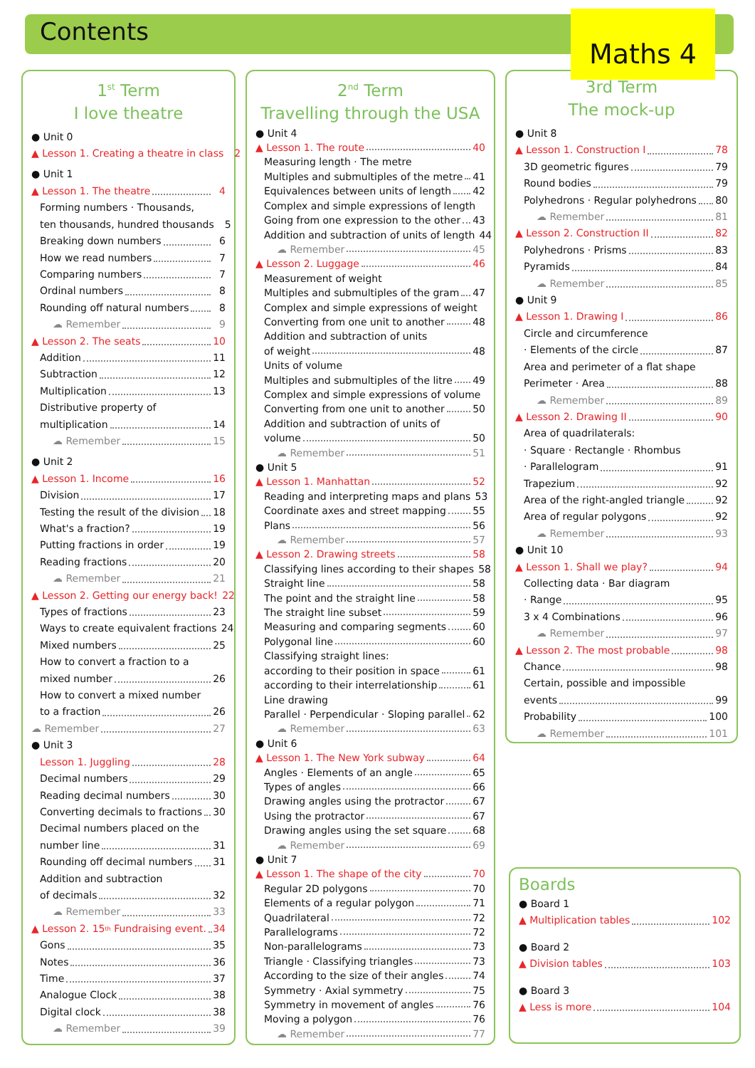Contents Maths 4
1<sup>st</sup> Term
I love theatre
● Unit 0
▲ Lesson 1. Creating a theatre in class 2
● Unit 1
▲ Lesson 1. The theatre 4
Forming numbers · Thousands,
ten thousands, hundred thousands 5
Breaking down numbers 6
How we read numbers 7
Comparing numbers 7
Ordinal numbers 8
Rounding off natural numbers 8
☁ Remember 9
▲ Lesson 2. The seats 10
Addition 11
Subtraction 12
Multiplication 13
Distributive property of
multiplication 14
☁ Remember 15
● Unit 2
▲ Lesson 1. Income 16
Division 17
Testing the result of the division 18
What's a fraction? 19
Putting fractions in order 19
Reading fractions 20
☁ Remember 21
▲ Lesson 2. Getting our energy back! 22
Types of fractions 23
Ways to create equivalent fractions 24
Mixed numbers 25
How to convert a fraction to a
mixed number 26
How to convert a mixed number
to a fraction 26
☁ Remember 27
● Unit 3
Lesson 1. Juggling 28
Decimal numbers 29
Reading decimal numbers 30
Converting decimals to fractions 30
Decimal numbers placed on the
number line 31
Rounding off decimal numbers 31
Addition and subtraction
of decimals 32
☁ Remember 33
▲ Lesson 2. 15<sup>th</sup> Fundraising event. 34
Gons 35
Notes 36
Time 37
Analogue Clock 38
Digital clock 38
☁ Remember 39
2<sup>nd</sup> Term
Travelling through the USA
● Unit 4
▲ Lesson 1. The route 40
Measuring length · The metre
Multiples and submultiples of the metre 41
Equivalences between units of length 42
Complex and simple expressions of length
Going from one expression to the other 43
Addition and subtraction of units of length 44
☁ Remember 45
▲ Lesson 2. Luggage 46
Measurement of weight
Multiples and submultiples of the gram 47
Complex and simple expressions of weight
Converting from one unit to another 48
Addition and subtraction of units
of weight 48
Units of volume
Multiples and submultiples of the litre 49
Complex and simple expressions of volume
Converting from one unit to another 50
Addition and subtraction of units of
volume 50
☁ Remember 51
● Unit 5
▲ Lesson 1. Manhattan 52
Reading and interpreting maps and plans 53
Coordinate axes and street mapping 55
Plans 56
☁ Remember 57
▲ Lesson 2. Drawing streets 58
Classifying lines according to their shapes 58
Straight line 58
The point and the straight line 58
The straight line subset 59
Measuring and comparing segments 60
Polygonal line 60
Classifying straight lines:
according to their position in space 61
according to their interrelationship 61
Line drawing
Parallel · Perpendicular · Sloping parallel 62
☁ Remember 63
● Unit 6
▲ Lesson 1. The New York subway 64
Angles · Elements of an angle 65
Types of angles 66
Drawing angles using the protractor 67
Using the protractor 67
Drawing angles using the set square 68
☁ Remember 69
● Unit 7
▲ Lesson 1. The shape of the city 70
Regular 2D polygons 70
Elements of a regular polygon 71
Quadrilateral 72
Parallelograms 72
Non-parallelograms 73
Triangle · Classifying triangles 73
According to the size of their angles 74
Symmetry · Axial symmetry 75
Symmetry in movement of angles 76
Moving a polygon 76
☁ Remember 77
3rd Term
The mock-up
● Unit 8
▲ Lesson 1. Construction I 78
3D geometric figures 79
Round bodies 79
Polyhedrons · Regular polyhedrons 80
☁ Remember 81
▲ Lesson 2. Construction II 82
Polyhedrons · Prisms 83
Pyramids 84
☁ Remember 85
● Unit 9
▲ Lesson 1. Drawing I 86
Circle and circumference
· Elements of the circle 87
Area and perimeter of a flat shape
Perimeter · Area 88
☁ Remember 89
▲ Lesson 2. Drawing II 90
Area of quadrilaterals:
· Square · Rectangle · Rhombus
· Parallelogram 91
Trapezium 92
Area of the right-angled triangle 92
Area of regular polygons 92
☁ Remember 93
● Unit 10
▲ Lesson 1. Shall we play? 94
Collecting data · Bar diagram
· Range 95
3 x 4 Combinations 96
☁ Remember 97
▲ Lesson 2. The most probable 98
Chance 98
Certain, possible and impossible
events 99
Probability 100
☁ Remember 101
Boards
● Board 1
▲ Multiplication tables 102
● Board 2
▲ Division tables 103
● Board 3
▲ Less is more 104